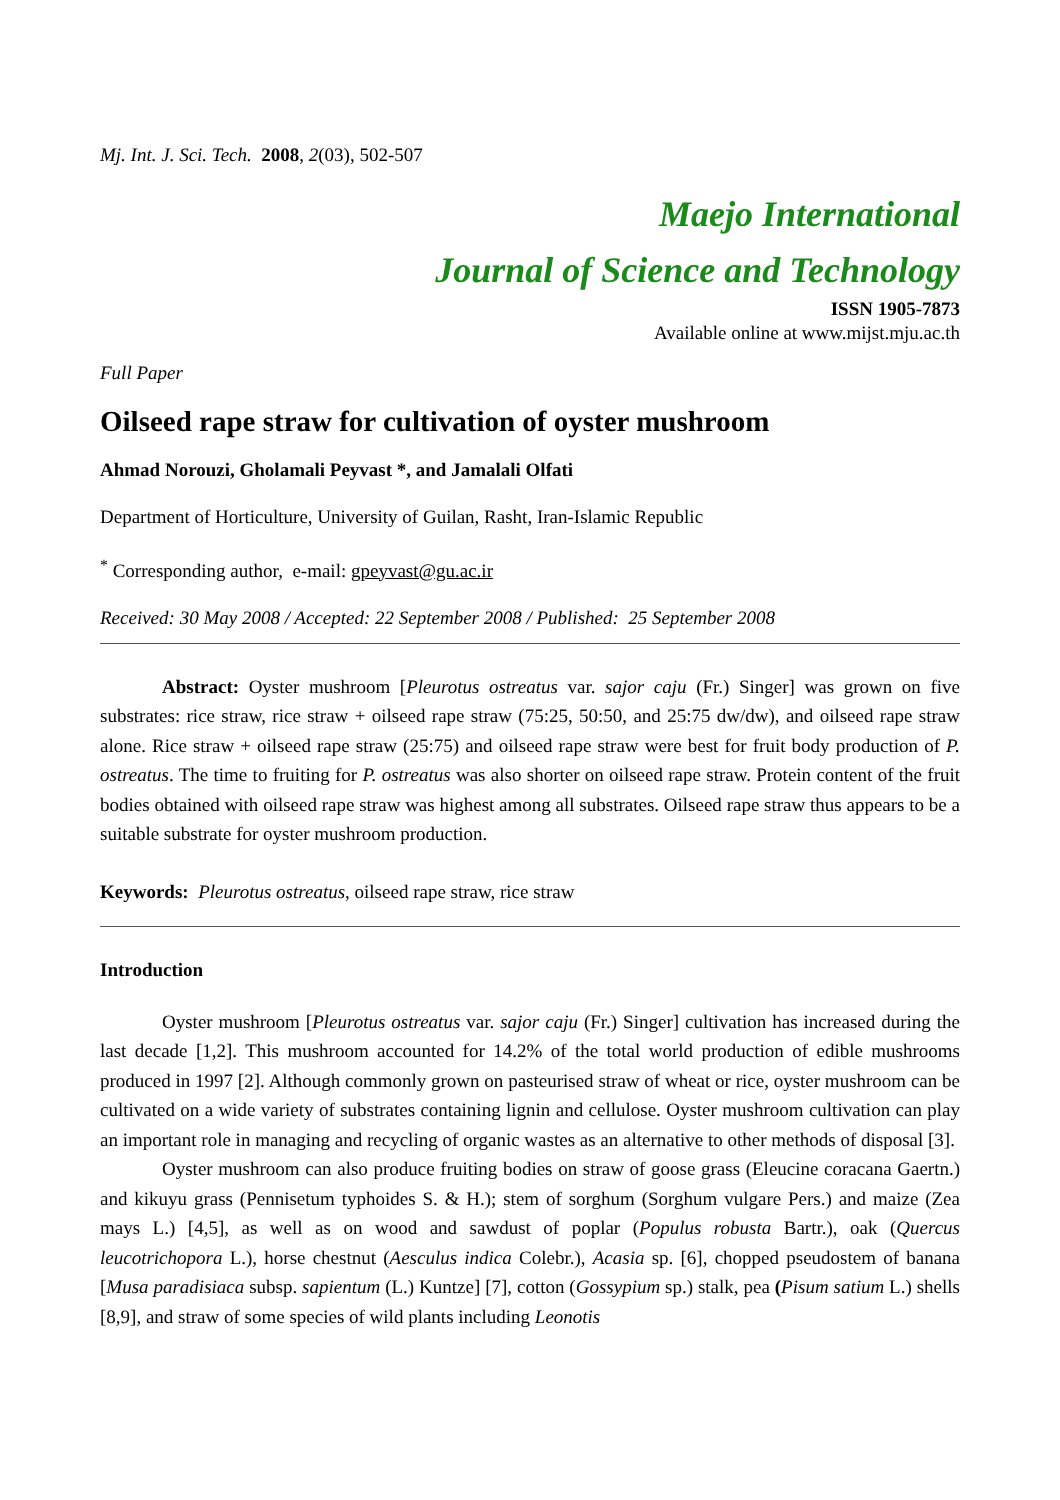Mj. Int. J. Sci. Tech. 2008, 2(03), 502-507
Maejo International
Journal of Science and Technology
ISSN 1905-7873
Available online at www.mijst.mju.ac.th
Full Paper
Oilseed rape straw for cultivation of oyster mushroom
Ahmad Norouzi, Gholamali Peyvast *, and Jamalali Olfati
Department of Horticulture, University of Guilan, Rasht, Iran-Islamic Republic
<sup>*</sup> Corresponding author, e-mail: gpeyvast@gu.ac.ir
Received: 30 May 2008 / Accepted: 22 September 2008 / Published: 25 September 2008
Abstract: Oyster mushroom [Pleurotus ostreatus var. sajor caju (Fr.) Singer] was grown on five substrates: rice straw, rice straw + oilseed rape straw (75:25, 50:50, and 25:75 dw/dw), and oilseed rape straw alone. Rice straw + oilseed rape straw (25:75) and oilseed rape straw were best for fruit body production of P. ostreatus. The time to fruiting for P. ostreatus was also shorter on oilseed rape straw. Protein content of the fruit bodies obtained with oilseed rape straw was highest among all substrates. Oilseed rape straw thus appears to be a suitable substrate for oyster mushroom production.
Keywords: Pleurotus ostreatus, oilseed rape straw, rice straw
Introduction
Oyster mushroom [Pleurotus ostreatus var. sajor caju (Fr.) Singer] cultivation has increased during the last decade [1,2]. This mushroom accounted for 14.2% of the total world production of edible mushrooms produced in 1997 [2]. Although commonly grown on pasteurised straw of wheat or rice, oyster mushroom can be cultivated on a wide variety of substrates containing lignin and cellulose. Oyster mushroom cultivation can play an important role in managing and recycling of organic wastes as an alternative to other methods of disposal [3].
Oyster mushroom can also produce fruiting bodies on straw of goose grass (Eleucine coracana Gaertn.) and kikuyu grass (Pennisetum typhoides S. & H.); stem of sorghum (Sorghum vulgare Pers.) and maize (Zea mays L.) [4,5], as well as on wood and sawdust of poplar (Populus robusta Bartr.), oak (Quercus leucotrichopora L.), horse chestnut (Aesculus indica Colebr.), Acasia sp. [6], chopped pseudostem of banana [Musa paradisiaca subsp. sapientum (L.) Kuntze] [7], cotton (Gossypium sp.) stalk, pea (Pisum satium L.) shells [8,9], and straw of some species of wild plants including Leonotis